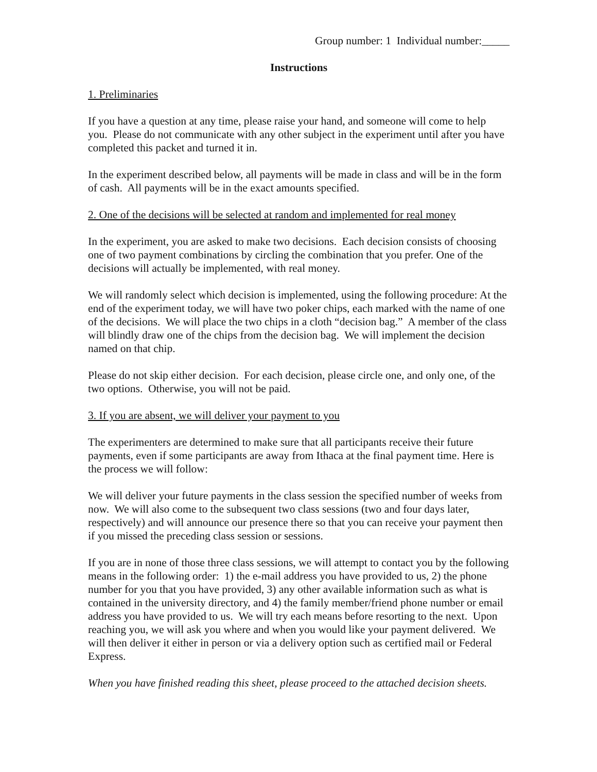Group number: 1 Individual number:_____
Instructions
1. Preliminaries
If you have a question at any time, please raise your hand, and someone will come to help you. Please do not communicate with any other subject in the experiment until after you have completed this packet and turned it in.
In the experiment described below, all payments will be made in class and will be in the form of cash. All payments will be in the exact amounts specified.
2. One of the decisions will be selected at random and implemented for real money
In the experiment, you are asked to make two decisions. Each decision consists of choosing one of two payment combinations by circling the combination that you prefer. One of the decisions will actually be implemented, with real money.
We will randomly select which decision is implemented, using the following procedure: At the end of the experiment today, we will have two poker chips, each marked with the name of one of the decisions. We will place the two chips in a cloth “decision bag.” A member of the class will blindly draw one of the chips from the decision bag. We will implement the decision named on that chip.
Please do not skip either decision. For each decision, please circle one, and only one, of the two options. Otherwise, you will not be paid.
3. If you are absent, we will deliver your payment to you
The experimenters are determined to make sure that all participants receive their future payments, even if some participants are away from Ithaca at the final payment time. Here is the process we will follow:
We will deliver your future payments in the class session the specified number of weeks from now. We will also come to the subsequent two class sessions (two and four days later, respectively) and will announce our presence there so that you can receive your payment then if you missed the preceding class session or sessions.
If you are in none of those three class sessions, we will attempt to contact you by the following means in the following order: 1) the e-mail address you have provided to us, 2) the phone number for you that you have provided, 3) any other available information such as what is contained in the university directory, and 4) the family member/friend phone number or email address you have provided to us. We will try each means before resorting to the next. Upon reaching you, we will ask you where and when you would like your payment delivered. We will then deliver it either in person or via a delivery option such as certified mail or Federal Express.
When you have finished reading this sheet, please proceed to the attached decision sheets.